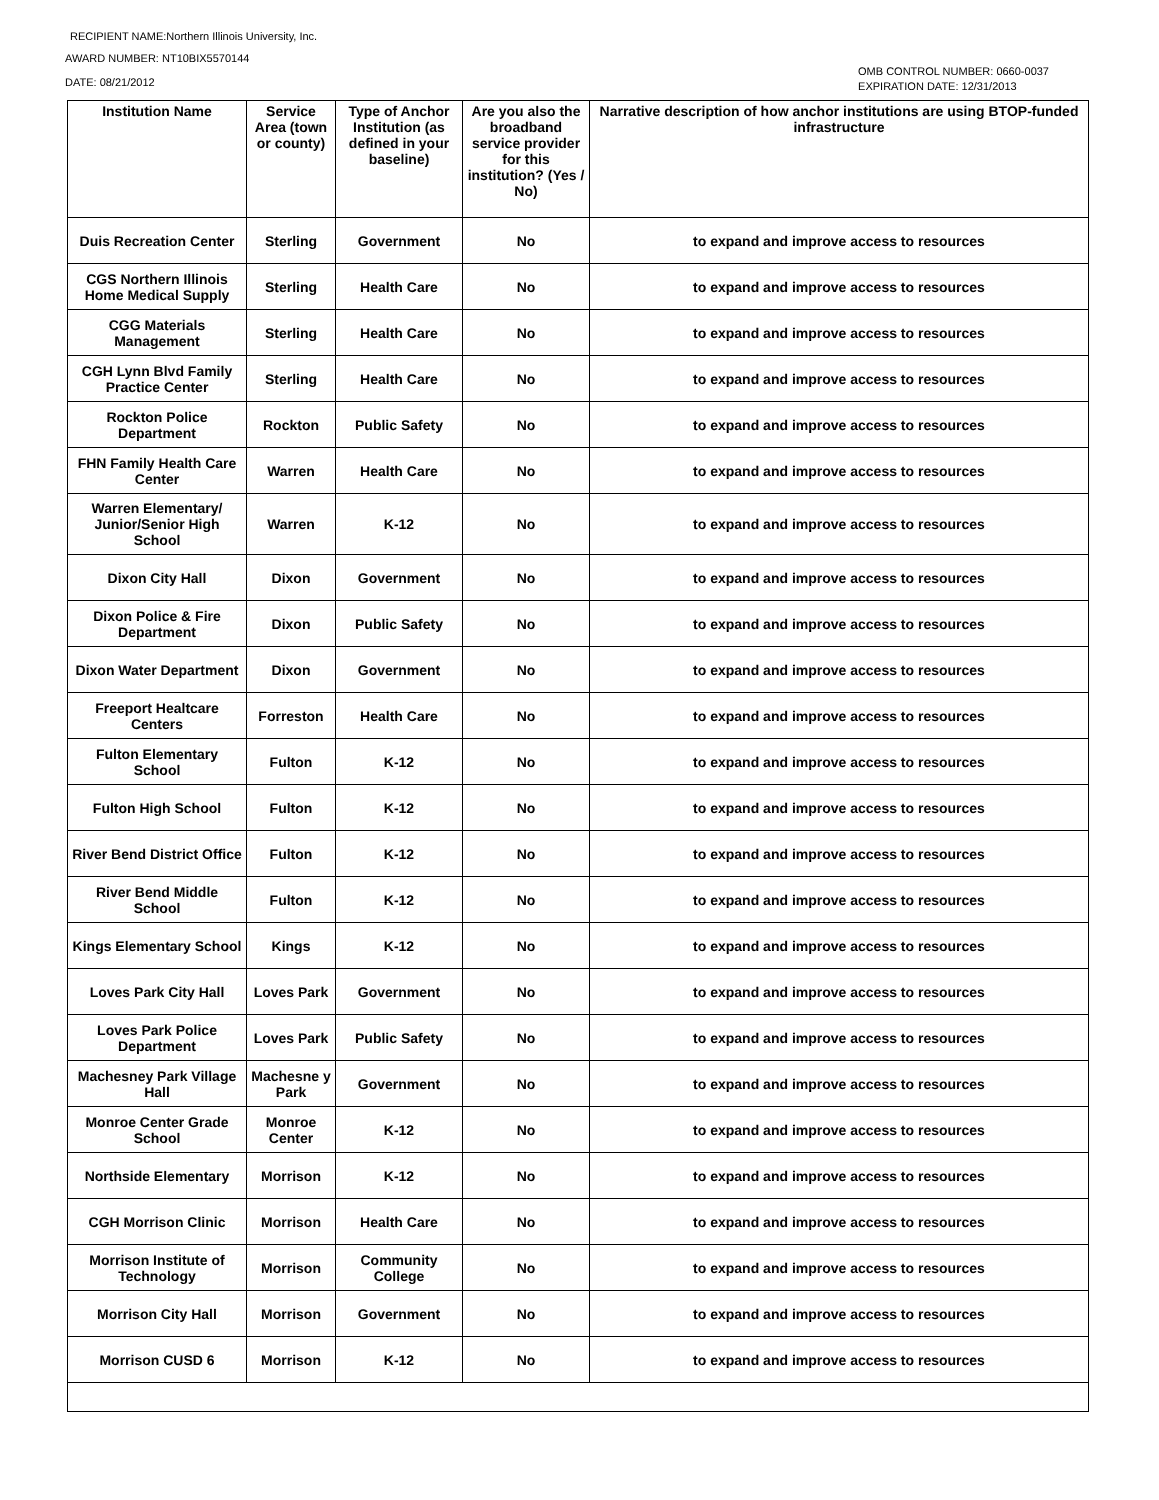RECIPIENT NAME:Northern Illinois University, Inc.
AWARD NUMBER: NT10BIX5570144
DATE: 08/21/2012
OMB CONTROL NUMBER: 0660-0037
EXPIRATION DATE: 12/31/2013
| Institution Name | Service Area (town or county) | Type of Anchor Institution (as defined in your baseline) | Are you also the broadband service provider for this institution? (Yes / No) | Narrative description of how anchor institutions are using BTOP-funded infrastructure |
| --- | --- | --- | --- | --- |
| Duis Recreation Center | Sterling | Government | No | to expand and improve access to resources |
| CGS Northern Illinois Home Medical Supply | Sterling | Health Care | No | to expand and improve access to resources |
| CGG Materials Management | Sterling | Health Care | No | to expand and improve access to resources |
| CGH Lynn Blvd Family Practice Center | Sterling | Health Care | No | to expand and improve access to resources |
| Rockton Police Department | Rockton | Public Safety | No | to expand and improve access to resources |
| FHN Family Health Care Center | Warren | Health Care | No | to expand and improve access to resources |
| Warren Elementary/ Junior/Senior High School | Warren | K-12 | No | to expand and improve access to resources |
| Dixon City Hall | Dixon | Government | No | to expand and improve access to resources |
| Dixon Police & Fire Department | Dixon | Public Safety | No | to expand and improve access to resources |
| Dixon Water Department | Dixon | Government | No | to expand and improve access to resources |
| Freeport Healtcare Centers | Forreston | Health Care | No | to expand and improve access to resources |
| Fulton Elementary School | Fulton | K-12 | No | to expand and improve access to resources |
| Fulton High School | Fulton | K-12 | No | to expand and improve access to resources |
| River Bend District Office | Fulton | K-12 | No | to expand and improve access to resources |
| River Bend Middle School | Fulton | K-12 | No | to expand and improve access to resources |
| Kings Elementary School | Kings | K-12 | No | to expand and improve access to resources |
| Loves Park City Hall | Loves Park | Government | No | to expand and improve access to resources |
| Loves Park Police Department | Loves Park | Public Safety | No | to expand and improve access to resources |
| Machesney Park Village Hall | Machesne y Park | Government | No | to expand and improve access to resources |
| Monroe Center Grade School | Monroe Center | K-12 | No | to expand and improve access to resources |
| Northside Elementary | Morrison | K-12 | No | to expand and improve access to resources |
| CGH Morrison Clinic | Morrison | Health Care | No | to expand and improve access to resources |
| Morrison Institute of Technology | Morrison | Community College | No | to expand and improve access to resources |
| Morrison City Hall | Morrison | Government | No | to expand and improve access to resources |
| Morrison CUSD 6 | Morrison | K-12 | No | to expand and improve access to resources |